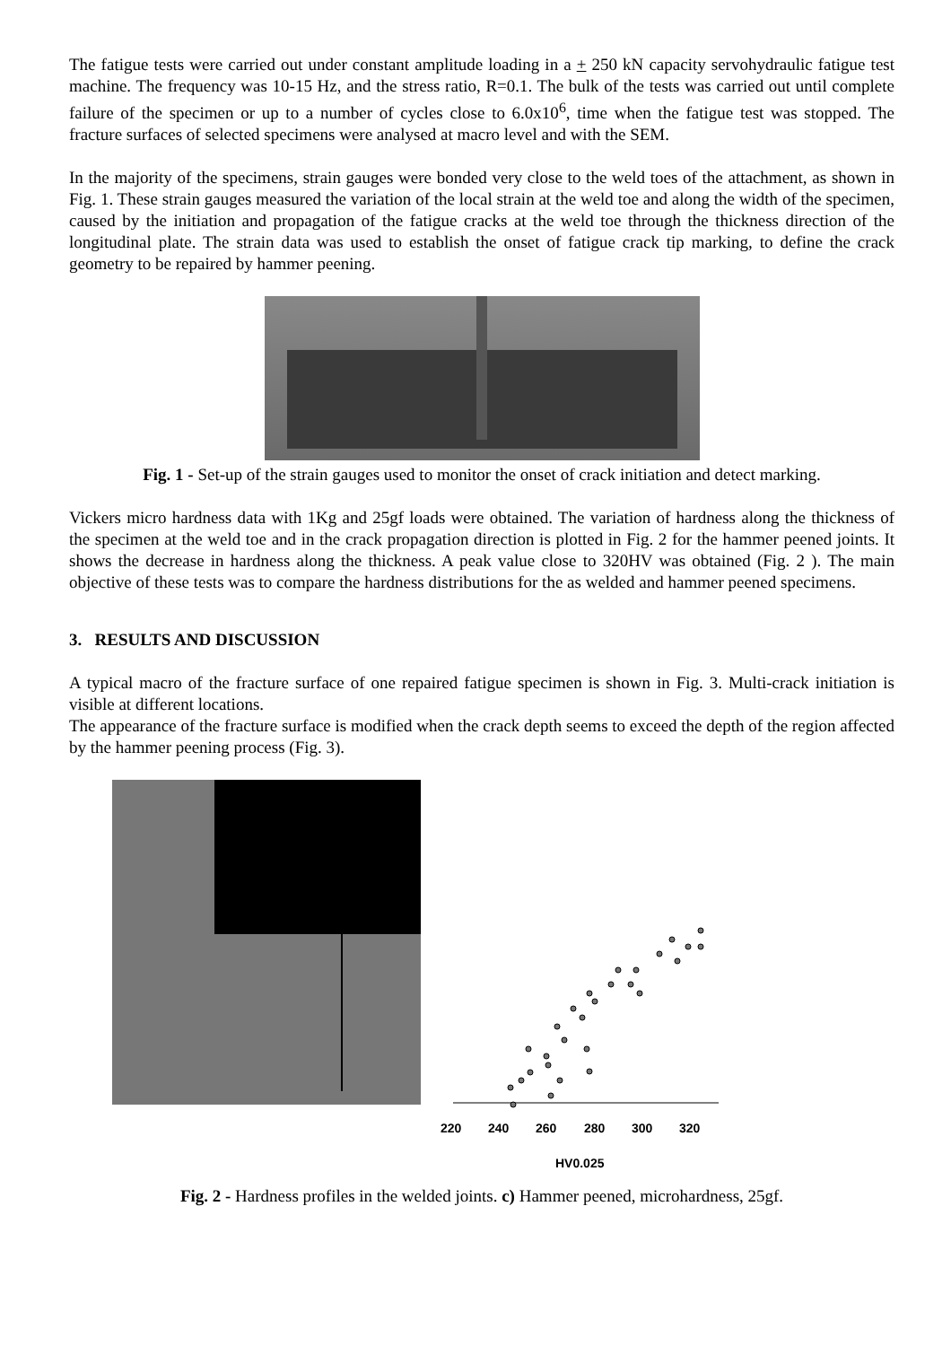The fatigue tests were carried out under constant amplitude loading in a + 250 kN capacity servohydraulic fatigue test machine. The frequency was 10-15 Hz, and the stress ratio, R=0.1. The bulk of the tests was carried out until complete failure of the specimen or up to a number of cycles close to 6.0x10<sup>6</sup>, time when the fatigue test was stopped. The fracture surfaces of selected specimens were analysed at macro level and with the SEM.
In the majority of the specimens, strain gauges were bonded very close to the weld toes of the attachment, as shown in Fig. 1. These strain gauges measured the variation of the local strain at the weld toe and along the width of the specimen, caused by the initiation and propagation of the fatigue cracks at the weld toe through the thickness direction of the longitudinal plate. The strain data was used to establish the onset of fatigue crack tip marking, to define the crack geometry to be repaired by hammer peening.
Fig. 1 - Set-up of the strain gauges used to monitor the onset of crack initiation and detect marking.
Vickers micro hardness data with 1Kg and 25gf loads were obtained. The variation of hardness along the thickness of the specimen at the weld toe and in the crack propagation direction is plotted in Fig. 2 for the hammer peened joints. It shows the decrease in hardness along the thickness. A peak value close to 320HV was obtained (Fig. 2 ). The main objective of these tests was to compare the hardness distributions for the as welded and hammer peened specimens.
3. RESULTS AND DISCUSSION
A typical macro of the fracture surface of one repaired fatigue specimen is shown in Fig. 3. Multi-crack initiation is visible at different locations.
The appearance of the fracture surface is modified when the crack depth seems to exceed the depth of the region affected by the hammer peening process (Fig. 3).
220
240
260
280
300
320
HV0.025
Fig. 2 - Hardness profiles in the welded joints. c) Hammer peened, microhardness, 25gf.